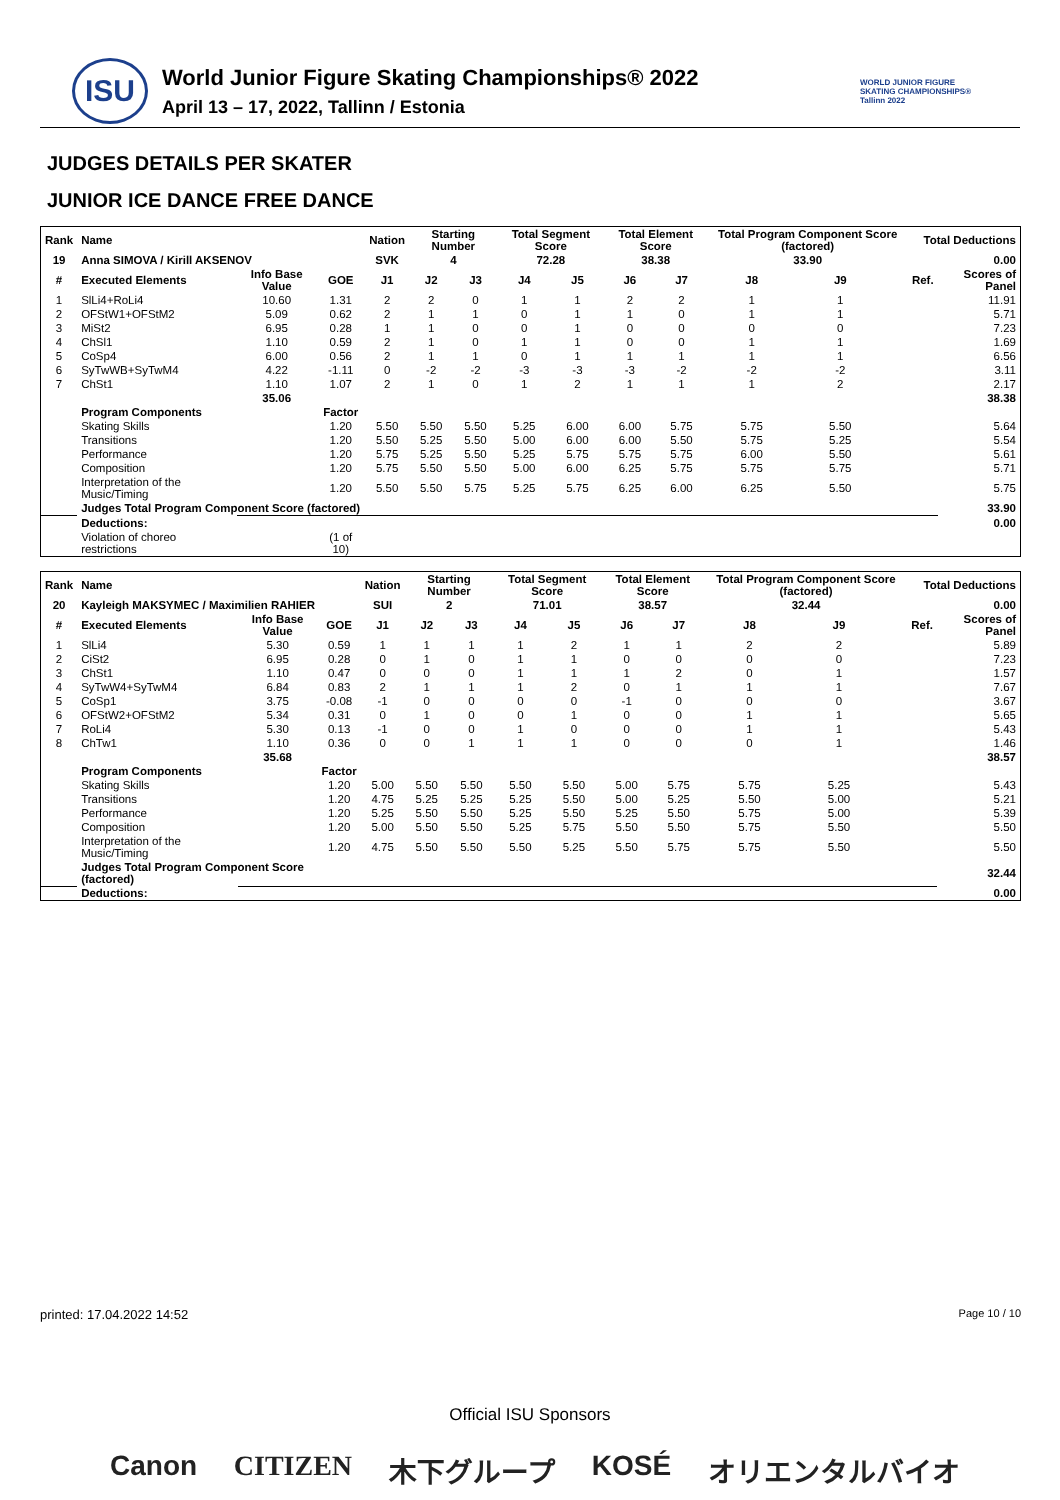ISU
World Junior Figure Skating Championships® 2022
April 13 – 17, 2022, Tallinn / Estonia
WORLD JUNIOR FIGURE SKATING CHAMPIONSHIPS® Tallinn 2022
JUDGES DETAILS PER SKATER
JUNIOR ICE DANCE FREE DANCE
| Rank | Name | | | Nation | Starting Number | | Total Segment Score | | Total Element Score | | Total Program Component Score (factored) | | | Total Deductions | |
| --- | --- | --- | --- | --- | --- | --- | --- | --- | --- | --- | --- | --- | --- | --- | --- |
| 19 | Anna SIMOVA / Kirill AKSENOV | | | SVK | 4 | | 72.28 | | 38.38 | | 33.90 | | | 0.00 | |
| # | Executed Elements | Info Base Value | GOE | J1 | J2 | J3 | J4 | J5 | J6 | J7 | J8 | J9 | | Ref. | Scores of Panel |
| 1 | SlLi4+RoLi4 | 10.60 | 1.31 | 2 | 2 | 0 | 1 | 1 | 2 | 2 | 1 | 1 | | | 11.91 |
| 2 | OFStW1+OFStM2 | 5.09 | 0.62 | 2 | 1 | 1 | 0 | 1 | 1 | 0 | 1 | 1 | | | 5.71 |
| 3 | MiSt2 | 6.95 | 0.28 | 1 | 1 | 0 | 0 | 1 | 0 | 0 | 0 | 0 | | | 7.23 |
| 4 | ChSl1 | 1.10 | 0.59 | 2 | 1 | 0 | 1 | 1 | 0 | 0 | 1 | 1 | | | 1.69 |
| 5 | CoSp4 | 6.00 | 0.56 | 2 | 1 | 1 | 0 | 1 | 1 | 1 | 1 | 1 | | | 6.56 |
| 6 | SyTwWB+SyTwM4 | 4.22 | -1.11 | 0 | -2 | -2 | -3 | -3 | -3 | -2 | -2 | -2 | | | 3.11 |
| 7 | ChSt1 | 1.10 | 1.07 | 2 | 1 | 0 | 1 | 2 | 1 | 1 | 1 | 2 | | | 2.17 |
| | | 35.06 | | | | | | | | | | | | | 38.38 |
| | Program Components | | Factor | | | | | | | | | | | | |
| | Skating Skills | | 1.20 | 5.50 | 5.50 | 5.50 | 5.25 | 6.00 | 6.00 | 5.75 | 5.75 | 5.50 | | | 5.64 |
| | Transitions | | 1.20 | 5.50 | 5.25 | 5.50 | 5.00 | 6.00 | 6.00 | 5.50 | 5.75 | 5.25 | | | 5.54 |
| | Performance | | 1.20 | 5.75 | 5.25 | 5.50 | 5.25 | 5.75 | 5.75 | 5.75 | 6.00 | 5.50 | | | 5.61 |
| | Composition | | 1.20 | 5.75 | 5.50 | 5.50 | 5.00 | 6.00 | 6.25 | 5.75 | 5.75 | 5.75 | | | 5.71 |
| | Interpretation of the Music/Timing | | 1.20 | 5.50 | 5.50 | 5.75 | 5.25 | 5.75 | 6.25 | 6.00 | 6.25 | 5.50 | | | 5.75 |
| | Judges Total Program Component Score (factored) | | | | | | | | | | | | | | 33.90 |
| | Deductions: | | | | | | | | | | | | | | 0.00 |
| | Violation of choreo restrictions | | (1 of 10) | | | | | | | | | | | | |
| Rank | Name | | | Nation | Starting Number | | Total Segment Score | | Total Element Score | | Total Program Component Score (factored) | | | Total Deductions | |
| --- | --- | --- | --- | --- | --- | --- | --- | --- | --- | --- | --- | --- | --- | --- | --- |
| 20 | Kayleigh MAKSYMEC / Maximilien RAHIER | | | SUI | 2 | | 71.01 | | 38.57 | | 32.44 | | | 0.00 | |
| # | Executed Elements | Info Base Value | GOE | J1 | J2 | J3 | J4 | J5 | J6 | J7 | J8 | J9 | | Ref. | Scores of Panel |
| 1 | SlLi4 | 5.30 | 0.59 | 1 | 1 | 1 | 1 | 2 | 1 | 1 | 2 | 2 | | | 5.89 |
| 2 | CiSt2 | 6.95 | 0.28 | 0 | 1 | 0 | 1 | 1 | 0 | 0 | 0 | 0 | | | 7.23 |
| 3 | ChSt1 | 1.10 | 0.47 | 0 | 0 | 0 | 1 | 1 | 1 | 2 | 0 | 1 | | | 1.57 |
| 4 | SyTwW4+SyTwM4 | 6.84 | 0.83 | 2 | 1 | 1 | 1 | 2 | 0 | 1 | 1 | 1 | | | 7.67 |
| 5 | CoSp1 | 3.75 | -0.08 | -1 | 0 | 0 | 0 | 0 | -1 | 0 | 0 | 0 | | | 3.67 |
| 6 | OFStW2+OFStM2 | 5.34 | 0.31 | 0 | 1 | 0 | 0 | 1 | 0 | 0 | 1 | 1 | | | 5.65 |
| 7 | RoLi4 | 5.30 | 0.13 | -1 | 0 | 0 | 1 | 0 | 0 | 0 | 1 | 1 | | | 5.43 |
| 8 | ChTw1 | 1.10 | 0.36 | 0 | 0 | 1 | 1 | 1 | 0 | 0 | 0 | 1 | | | 1.46 |
| | | 35.68 | | | | | | | | | | | | | 38.57 |
| | Program Components | | Factor | | | | | | | | | | | | |
| | Skating Skills | | 1.20 | 5.00 | 5.50 | 5.50 | 5.50 | 5.50 | 5.00 | 5.75 | 5.75 | 5.25 | | | 5.43 |
| | Transitions | | 1.20 | 4.75 | 5.25 | 5.25 | 5.25 | 5.50 | 5.00 | 5.25 | 5.50 | 5.00 | | | 5.21 |
| | Performance | | 1.20 | 5.25 | 5.50 | 5.50 | 5.25 | 5.50 | 5.25 | 5.50 | 5.75 | 5.00 | | | 5.39 |
| | Composition | | 1.20 | 5.00 | 5.50 | 5.50 | 5.25 | 5.75 | 5.50 | 5.50 | 5.75 | 5.50 | | | 5.50 |
| | Interpretation of the Music/Timing | | 1.20 | 4.75 | 5.50 | 5.50 | 5.50 | 5.25 | 5.50 | 5.75 | 5.75 | 5.50 | | | 5.50 |
| | Judges Total Program Component Score (factored) | | | | | | | | | | | | | | 32.44 |
| | Deductions: | | | | | | | | | | | | | | 0.00 |
printed: 17.04.2022 14:52 Page 10 / 10
Official ISU Sponsors
Canon CITIZEN 木下グループ KOSÉ オリエンタルバイオ